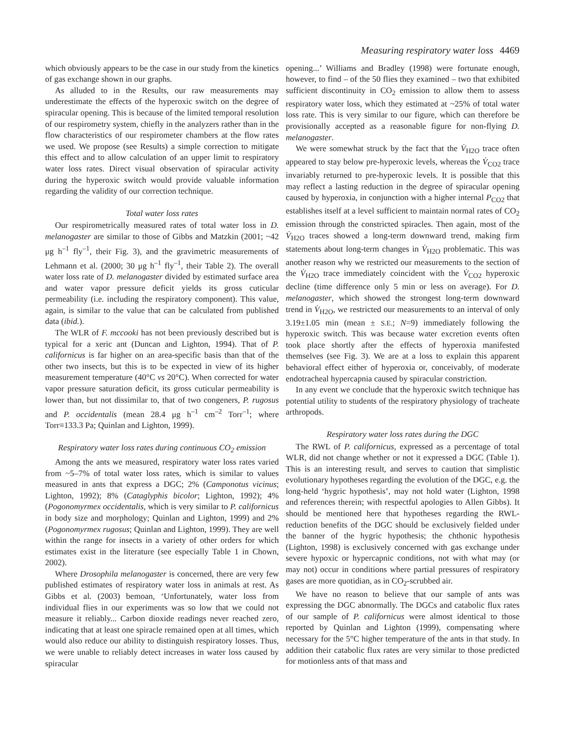Measuring respiratory water loss 4469
which obviously appears to be the case in our study from the kinetics of gas exchange shown in our graphs.
As alluded to in the Results, our raw measurements may underestimate the effects of the hyperoxic switch on the degree of spiracular opening. This is because of the limited temporal resolution of our respirometry system, chiefly in the analyzers rather than in the flow characteristics of our respirometer chambers at the flow rates we used. We propose (see Results) a simple correction to mitigate this effect and to allow calculation of an upper limit to respiratory water loss rates. Direct visual observation of spiracular activity during the hyperoxic switch would provide valuable information regarding the validity of our correction technique.
Total water loss rates
Our respirometrically measured rates of total water loss in D. melanogaster are similar to those of Gibbs and Matzkin (2001; ~42 μg h<sup>–1</sup> fly<sup>–1</sup>, their Fig. 3), and the gravimetric measurements of Lehmann et al. (2000; 30 μg h<sup>–1</sup> fly<sup>–1</sup>, their Table 2). The overall water loss rate of D. melanogaster divided by estimated surface area and water vapor pressure deficit yields its gross cuticular permeability (i.e. including the respiratory component). This value, again, is similar to the value that can be calculated from published data (ibid.).
The WLR of F. mccooki has not been previously described but is typical for a xeric ant (Duncan and Lighton, 1994). That of P. californicus is far higher on an area-specific basis than that of the other two insects, but this is to be expected in view of its higher measurement temperature (40°C vs 20°C). When corrected for water vapor pressure saturation deficit, its gross cuticular permeability is lower than, but not dissimilar to, that of two congeners, P. rugosus and P. occidentalis (mean 28.4 μg h<sup>–1</sup> cm<sup>–2</sup> Torr<sup>–1</sup>; where Torr≡133.3 Pa; Quinlan and Lighton, 1999).
Respiratory water loss rates during continuous CO<sub>2</sub> emission
Among the ants we measured, respiratory water loss rates varied from ~5–7% of total water loss rates, which is similar to values measured in ants that express a DGC; 2% (Camponotus vicinus; Lighton, 1992); 8% (Cataglyphis bicolor; Lighton, 1992); 4% (Pogonomyrmex occidentalis, which is very similar to P. californicus in body size and morphology; Quinlan and Lighton, 1999) and 2% (Pogonomyrmex rugosus; Quinlan and Lighton, 1999). They are well within the range for insects in a variety of other orders for which estimates exist in the literature (see especially Table 1 in Chown, 2002).
Where Drosophila melanogaster is concerned, there are very few published estimates of respiratory water loss in animals at rest. As Gibbs et al. (2003) bemoan, ‘Unfortunately, water loss from individual flies in our experiments was so low that we could not measure it reliably... Carbon dioxide readings never reached zero, indicating that at least one spiracle remained open at all times, which would also reduce our ability to distinguish respiratory losses. Thus, we were unable to reliably detect increases in water loss caused by spiracular
opening...’ Williams and Bradley (1998) were fortunate enough, however, to find – of the 50 flies they examined – two that exhibited sufficient discontinuity in CO<sub>2</sub> emission to allow them to assess respiratory water loss, which they estimated at ~25% of total water loss rate. This is very similar to our figure, which can therefore be provisionally accepted as a reasonable figure for non-flying D. melanogaster.
We were somewhat struck by the fact that the V̇<sub>H2O</sub> trace often appeared to stay below pre-hyperoxic levels, whereas the V̇<sub>CO2</sub> trace invariably returned to pre-hyperoxic levels. It is possible that this may reflect a lasting reduction in the degree of spiracular opening caused by hyperoxia, in conjunction with a higher internal P<sub>CO2</sub> that establishes itself at a level sufficient to maintain normal rates of CO<sub>2</sub> emission through the constricted spiracles. Then again, most of the V̇<sub>H2O</sub> traces showed a long-term downward trend, making firm statements about long-term changes in V̇<sub>H2O</sub> problematic. This was another reason why we restricted our measurements to the section of the V̇<sub>H2O</sub> trace immediately coincident with the V̇<sub>CO2</sub> hyperoxic decline (time difference only 5 min or less on average). For D. melanogaster, which showed the strongest long-term downward trend in V̇<sub>H2O</sub>, we restricted our measurements to an interval of only 3.19±1.05 min (mean ± S.E.; N=9) immediately following the hyperoxic switch. This was because water excretion events often took place shortly after the effects of hyperoxia manifested themselves (see Fig. 3). We are at a loss to explain this apparent behavioral effect either of hyperoxia or, conceivably, of moderate endotracheal hypercapnia caused by spiracular constriction.
In any event we conclude that the hyperoxic switch technique has potential utility to students of the respiratory physiology of tracheate arthropods.
Respiratory water loss rates during the DGC
The RWL of P. californicus, expressed as a percentage of total WLR, did not change whether or not it expressed a DGC (Table 1). This is an interesting result, and serves to caution that simplistic evolutionary hypotheses regarding the evolution of the DGC, e.g. the long-held ‘hygric hypothesis’, may not hold water (Lighton, 1998 and references therein; with respectful apologies to Allen Gibbs). It should be mentioned here that hypotheses regarding the RWL-reduction benefits of the DGC should be exclusively fielded under the banner of the hygric hypothesis; the chthonic hypothesis (Lighton, 1998) is exclusively concerned with gas exchange under severe hypoxic or hypercapnic conditions, not with what may (or may not) occur in conditions where partial pressures of respiratory gases are more quotidian, as in CO<sub>2</sub>-scrubbed air.
We have no reason to believe that our sample of ants was expressing the DGC abnormally. The DGCs and catabolic flux rates of our sample of P. californicus were almost identical to those reported by Quinlan and Lighton (1999), compensating where necessary for the 5°C higher temperature of the ants in that study. In addition their catabolic flux rates are very similar to those predicted for motionless ants of that mass and